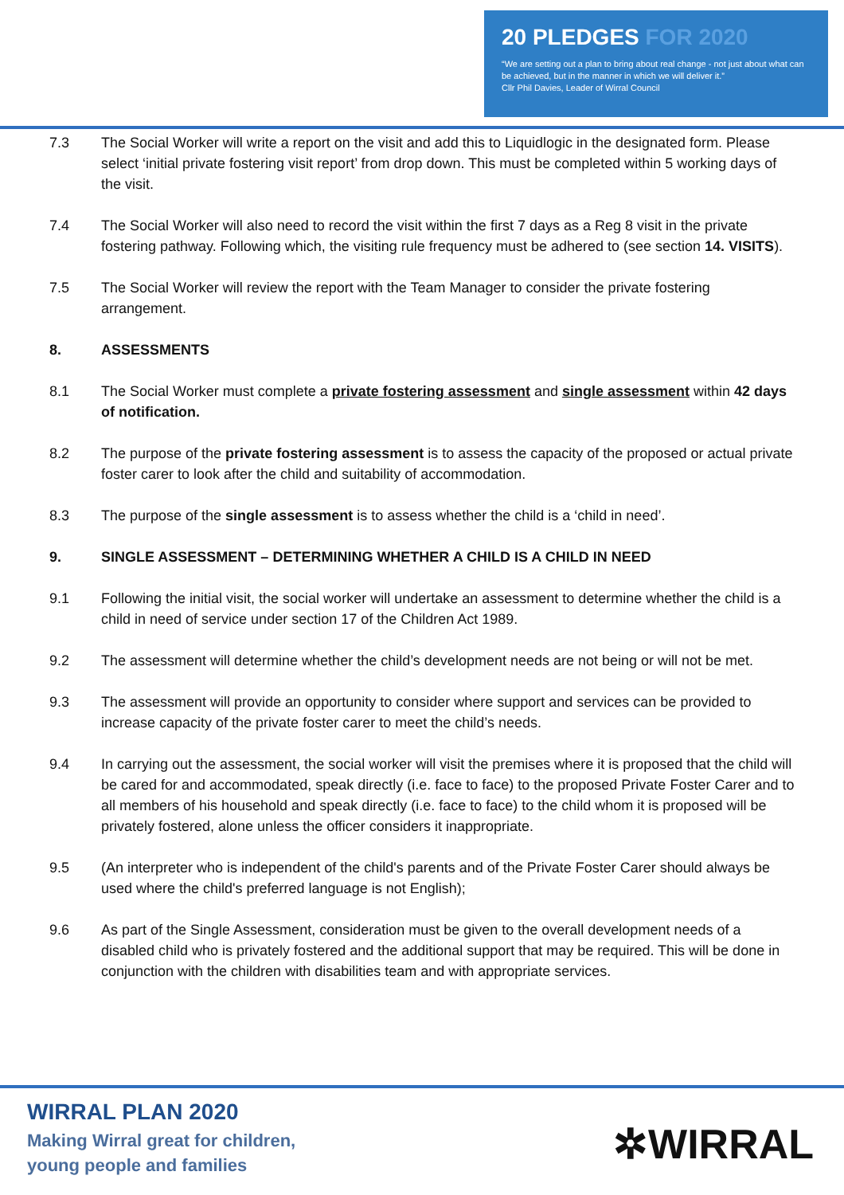20 PLEDGES FOR 2020
“We are setting out a plan to bring about real change - not just about what can be achieved, but in the manner in which we will deliver it.”
Cllr Phil Davies, Leader of Wirral Council
7.3 The Social Worker will write a report on the visit and add this to Liquidlogic in the designated form. Please select ‘initial private fostering visit report’ from drop down. This must be completed within 5 working days of the visit.
7.4 The Social Worker will also need to record the visit within the first 7 days as a Reg 8 visit in the private fostering pathway. Following which, the visiting rule frequency must be adhered to (see section 14. VISITS).
7.5 The Social Worker will review the report with the Team Manager to consider the private fostering arrangement.
8. ASSESSMENTS
8.1 The Social Worker must complete a private fostering assessment and single assessment within 42 days of notification.
8.2 The purpose of the private fostering assessment is to assess the capacity of the proposed or actual private foster carer to look after the child and suitability of accommodation.
8.3 The purpose of the single assessment is to assess whether the child is a ‘child in need’.
9. SINGLE ASSESSMENT – DETERMINING WHETHER A CHILD IS A CHILD IN NEED
9.1 Following the initial visit, the social worker will undertake an assessment to determine whether the child is a child in need of service under section 17 of the Children Act 1989.
9.2 The assessment will determine whether the child’s development needs are not being or will not be met.
9.3 The assessment will provide an opportunity to consider where support and services can be provided to increase capacity of the private foster carer to meet the child’s needs.
9.4 In carrying out the assessment, the social worker will visit the premises where it is proposed that the child will be cared for and accommodated, speak directly (i.e. face to face) to the proposed Private Foster Carer and to all members of his household and speak directly (i.e. face to face) to the child whom it is proposed will be privately fostered, alone unless the officer considers it inappropriate.
9.5 (An interpreter who is independent of the child's parents and of the Private Foster Carer should always be used where the child's preferred language is not English);
9.6 As part of the Single Assessment, consideration must be given to the overall development needs of a disabled child who is privately fostered and the additional support that may be required. This will be done in conjunction with the children with disabilities team and with appropriate services.
WIRRAL PLAN 2020
Making Wirral great for children,
young people and families
✲WIRRAL